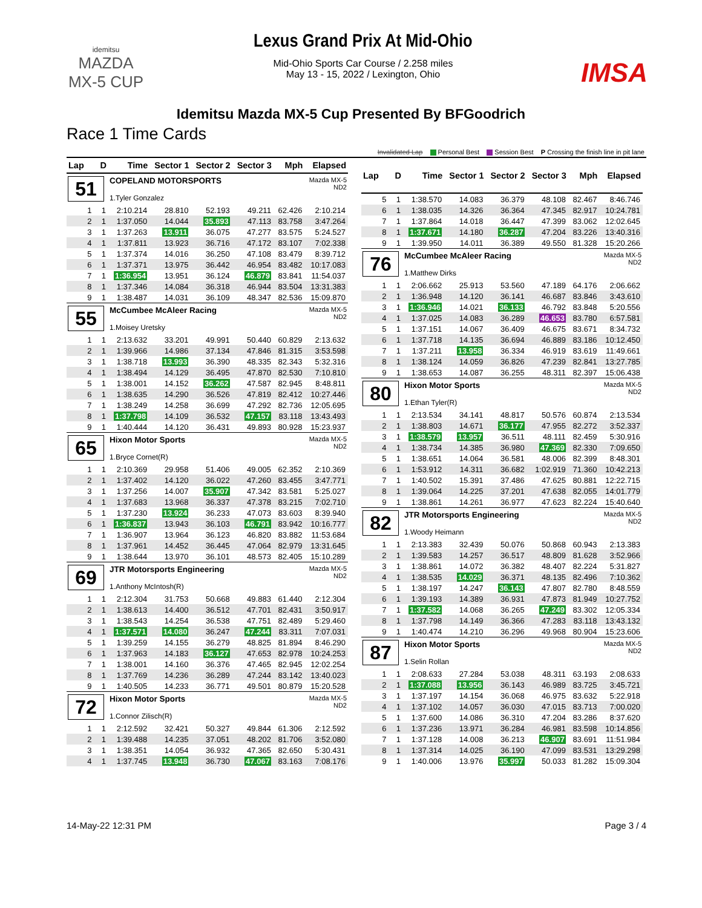idemitsu
MAZDA
MX-5 CUP
Lexus Grand Prix At Mid-Ohio
Mid-Ohio Sports Car Course / 2.258 miles
May 13 - 15, 2022 / Lexington, Ohio
IMSA
Idemitsu Mazda MX-5 Cup Presented By BFGoodrich
Race 1 Time Cards
Invalidated Lap Personal Best Session Best P Crossing the finish line in pit lane
| Lap | D | Time | Sector 1 | Sector 2 | Sector 3 | Mph | Elapsed |
| --- | --- | --- | --- | --- | --- | --- | --- |
| 51 | | COPELAND MOTORSPORTS 1.Tyler Gonzalez | | | | | Mazda MX-5 ND2 |
| 1 | 1 | 2:10.214 | 28.810 | 52.193 | 49.211 | 62.426 | 2:10.214 |
| 2 | 1 | 1:37.050 | 14.044 | 35.893 | 47.113 | 83.758 | 3:47.264 |
| 3 | 1 | 1:37.263 | 13.911 | 36.075 | 47.277 | 83.575 | 5:24.527 |
| 4 | 1 | 1:37.811 | 13.923 | 36.716 | 47.172 | 83.107 | 7:02.338 |
| 5 | 1 | 1:37.374 | 14.016 | 36.250 | 47.108 | 83.479 | 8:39.712 |
| 6 | 1 | 1:37.371 | 13.975 | 36.442 | 46.954 | 83.482 | 10:17.083 |
| 7 | 1 | 1:36.954 | 13.951 | 36.124 | 46.879 | 83.841 | 11:54.037 |
| 8 | 1 | 1:37.346 | 14.084 | 36.318 | 46.944 | 83.504 | 13:31.383 |
| 9 | 1 | 1:38.487 | 14.031 | 36.109 | 48.347 | 82.536 | 15:09.870 |
| 55 | | McCumbee McAleer Racing 1.Moisey Uretsky | | | | | Mazda MX-5 ND2 |
| 1 | 1 | 2:13.632 | 33.201 | 49.991 | 50.440 | 60.829 | 2:13.632 |
| 2 | 1 | 1:39.966 | 14.986 | 37.134 | 47.846 | 81.315 | 3:53.598 |
| 3 | 1 | 1:38.718 | 13.993 | 36.390 | 48.335 | 82.343 | 5:32.316 |
| 4 | 1 | 1:38.494 | 14.129 | 36.495 | 47.870 | 82.530 | 7:10.810 |
| 5 | 1 | 1:38.001 | 14.152 | 36.262 | 47.587 | 82.945 | 8:48.811 |
| 6 | 1 | 1:38.635 | 14.290 | 36.526 | 47.819 | 82.412 | 10:27.446 |
| 7 | 1 | 1:38.249 | 14.258 | 36.699 | 47.292 | 82.736 | 12:05.695 |
| 8 | 1 | 1:37.798 | 14.109 | 36.532 | 47.157 | 83.118 | 13:43.493 |
| 9 | 1 | 1:40.444 | 14.120 | 36.431 | 49.893 | 80.928 | 15:23.937 |
| 65 | | Hixon Motor Sports 1.Bryce Cornet(R) | | | | | Mazda MX-5 ND2 |
| 1 | 1 | 2:10.369 | 29.958 | 51.406 | 49.005 | 62.352 | 2:10.369 |
| 2 | 1 | 1:37.402 | 14.120 | 36.022 | 47.260 | 83.455 | 3:47.771 |
| 3 | 1 | 1:37.256 | 14.007 | 35.907 | 47.342 | 83.581 | 5:25.027 |
| 4 | 1 | 1:37.683 | 13.968 | 36.337 | 47.378 | 83.215 | 7:02.710 |
| 5 | 1 | 1:37.230 | 13.924 | 36.233 | 47.073 | 83.603 | 8:39.940 |
| 6 | 1 | 1:36.837 | 13.943 | 36.103 | 46.791 | 83.942 | 10:16.777 |
| 7 | 1 | 1:36.907 | 13.964 | 36.123 | 46.820 | 83.882 | 11:53.684 |
| 8 | 1 | 1:37.961 | 14.452 | 36.445 | 47.064 | 82.979 | 13:31.645 |
| 9 | 1 | 1:38.644 | 13.970 | 36.101 | 48.573 | 82.405 | 15:10.289 |
| 69 | | JTR Motorsports Engineering 1.Anthony McIntosh(R) | | | | | Mazda MX-5 ND2 |
| 1 | 1 | 2:12.304 | 31.753 | 50.668 | 49.883 | 61.440 | 2:12.304 |
| 2 | 1 | 1:38.613 | 14.400 | 36.512 | 47.701 | 82.431 | 3:50.917 |
| 3 | 1 | 1:38.543 | 14.254 | 36.538 | 47.751 | 82.489 | 5:29.460 |
| 4 | 1 | 1:37.571 | 14.080 | 36.247 | 47.244 | 83.311 | 7:07.031 |
| 5 | 1 | 1:39.259 | 14.155 | 36.279 | 48.825 | 81.894 | 8:46.290 |
| 6 | 1 | 1:37.963 | 14.183 | 36.127 | 47.653 | 82.978 | 10:24.253 |
| 7 | 1 | 1:38.001 | 14.160 | 36.376 | 47.465 | 82.945 | 12:02.254 |
| 8 | 1 | 1:37.769 | 14.236 | 36.289 | 47.244 | 83.142 | 13:40.023 |
| 9 | 1 | 1:40.505 | 14.233 | 36.771 | 49.501 | 80.879 | 15:20.528 |
| 72 | | Hixon Motor Sports 1.Connor Zilisch(R) | | | | | Mazda MX-5 ND2 |
| 1 | 1 | 2:12.592 | 32.421 | 50.327 | 49.844 | 61.306 | 2:12.592 |
| 2 | 1 | 1:39.488 | 14.235 | 37.051 | 48.202 | 81.706 | 3:52.080 |
| 3 | 1 | 1:38.351 | 14.054 | 36.932 | 47.365 | 82.650 | 5:30.431 |
| 4 | 1 | 1:37.745 | 13.948 | 36.730 | 47.067 | 83.163 | 7:08.176 |
| Lap | D | Time | Sector 1 | Sector 2 | Sector 3 | Mph | Elapsed |
| --- | --- | --- | --- | --- | --- | --- | --- |
| 5 | 1 | 1:38.570 | 14.083 | 36.379 | 48.108 | 82.467 | 8:46.746 |
| 6 | 1 | 1:38.035 | 14.326 | 36.364 | 47.345 | 82.917 | 10:24.781 |
| 7 | 1 | 1:37.864 | 14.018 | 36.447 | 47.399 | 83.062 | 12:02.645 |
| 8 | 1 | 1:37.671 | 14.180 | 36.287 | 47.204 | 83.226 | 13:40.316 |
| 9 | 1 | 1:39.950 | 14.011 | 36.389 | 49.550 | 81.328 | 15:20.266 |
| 76 | | McCumbee McAleer Racing 1.Matthew Dirks | | | | | Mazda MX-5 ND2 |
| 1 | 1 | 2:06.662 | 25.913 | 53.560 | 47.189 | 64.176 | 2:06.662 |
| 2 | 1 | 1:36.948 | 14.120 | 36.141 | 46.687 | 83.846 | 3:43.610 |
| 3 | 1 | 1:36.946 | 14.021 | 36.133 | 46.792 | 83.848 | 5:20.556 |
| 4 | 1 | 1:37.025 | 14.083 | 36.289 | 46.653 | 83.780 | 6:57.581 |
| 5 | 1 | 1:37.151 | 14.067 | 36.409 | 46.675 | 83.671 | 8:34.732 |
| 6 | 1 | 1:37.718 | 14.135 | 36.694 | 46.889 | 83.186 | 10:12.450 |
| 7 | 1 | 1:37.211 | 13.958 | 36.334 | 46.919 | 83.619 | 11:49.661 |
| 8 | 1 | 1:38.124 | 14.059 | 36.826 | 47.239 | 82.841 | 13:27.785 |
| 9 | 1 | 1:38.653 | 14.087 | 36.255 | 48.311 | 82.397 | 15:06.438 |
| 80 | | Hixon Motor Sports 1.Ethan Tyler(R) | | | | | Mazda MX-5 ND2 |
| 1 | 1 | 2:13.534 | 34.141 | 48.817 | 50.576 | 60.874 | 2:13.534 |
| 2 | 1 | 1:38.803 | 14.671 | 36.177 | 47.955 | 82.272 | 3:52.337 |
| 3 | 1 | 1:38.579 | 13.957 | 36.511 | 48.111 | 82.459 | 5:30.916 |
| 4 | 1 | 1:38.734 | 14.385 | 36.980 | 47.369 | 82.330 | 7:09.650 |
| 5 | 1 | 1:38.651 | 14.064 | 36.581 | 48.006 | 82.399 | 8:48.301 |
| 6 | 1 | 1:53.912 | 14.311 | 36.682 | 1:02.919 | 71.360 | 10:42.213 |
| 7 | 1 | 1:40.502 | 15.391 | 37.486 | 47.625 | 80.881 | 12:22.715 |
| 8 | 1 | 1:39.064 | 14.225 | 37.201 | 47.638 | 82.055 | 14:01.779 |
| 9 | 1 | 1:38.861 | 14.261 | 36.977 | 47.623 | 82.224 | 15:40.640 |
| 82 | | JTR Motorsports Engineering 1.Woody Heimann | | | | | Mazda MX-5 ND2 |
| 1 | 1 | 2:13.383 | 32.439 | 50.076 | 50.868 | 60.943 | 2:13.383 |
| 2 | 1 | 1:39.583 | 14.257 | 36.517 | 48.809 | 81.628 | 3:52.966 |
| 3 | 1 | 1:38.861 | 14.072 | 36.382 | 48.407 | 82.224 | 5:31.827 |
| 4 | 1 | 1:38.535 | 14.029 | 36.371 | 48.135 | 82.496 | 7:10.362 |
| 5 | 1 | 1:38.197 | 14.247 | 36.143 | 47.807 | 82.780 | 8:48.559 |
| 6 | 1 | 1:39.193 | 14.389 | 36.931 | 47.873 | 81.949 | 10:27.752 |
| 7 | 1 | 1:37.582 | 14.068 | 36.265 | 47.249 | 83.302 | 12:05.334 |
| 8 | 1 | 1:37.798 | 14.149 | 36.366 | 47.283 | 83.118 | 13:43.132 |
| 9 | 1 | 1:40.474 | 14.210 | 36.296 | 49.968 | 80.904 | 15:23.606 |
| 87 | | Hixon Motor Sports 1.Selin Rollan | | | | | Mazda MX-5 ND2 |
| 1 | 1 | 2:08.633 | 27.284 | 53.038 | 48.311 | 63.193 | 2:08.633 |
| 2 | 1 | 1:37.088 | 13.956 | 36.143 | 46.989 | 83.725 | 3:45.721 |
| 3 | 1 | 1:37.197 | 14.154 | 36.068 | 46.975 | 83.632 | 5:22.918 |
| 4 | 1 | 1:37.102 | 14.057 | 36.030 | 47.015 | 83.713 | 7:00.020 |
| 5 | 1 | 1:37.600 | 14.086 | 36.310 | 47.204 | 83.286 | 8:37.620 |
| 6 | 1 | 1:37.236 | 13.971 | 36.284 | 46.981 | 83.598 | 10:14.856 |
| 7 | 1 | 1:37.128 | 14.008 | 36.213 | 46.907 | 83.691 | 11:51.984 |
| 8 | 1 | 1:37.314 | 14.025 | 36.190 | 47.099 | 83.531 | 13:29.298 |
| 9 | 1 | 1:40.006 | 13.976 | 35.997 | 50.033 | 81.282 | 15:09.304 |
14-May-22 12:31 PM Page 3 / 4